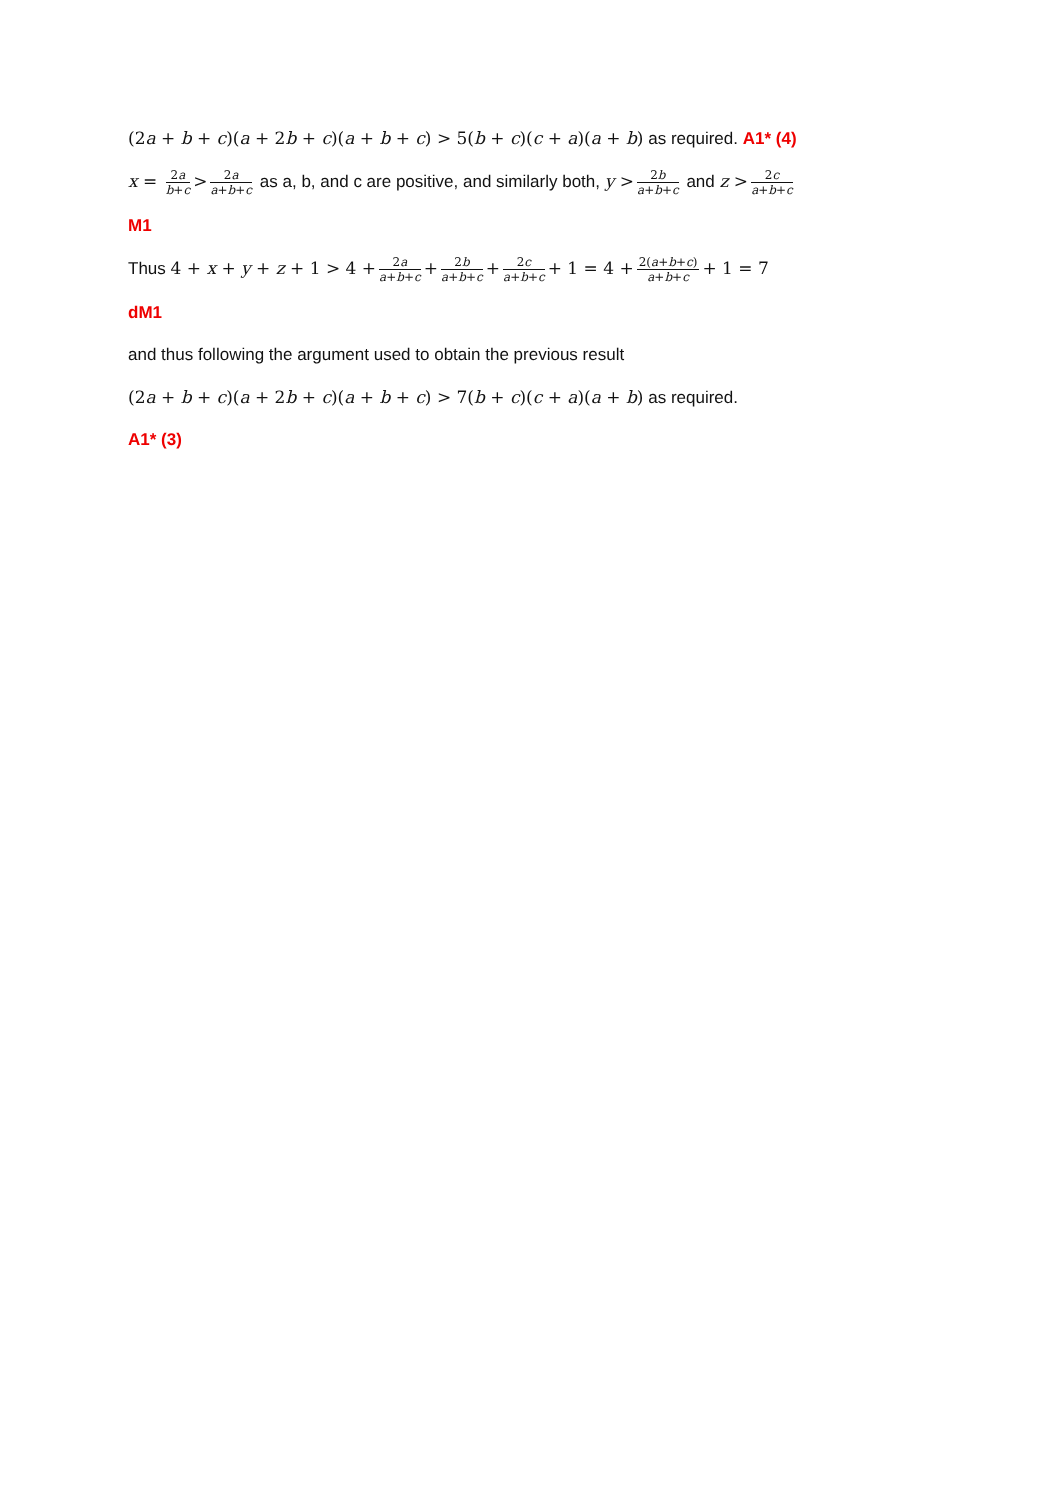(2a + b + c)(a + 2b + c)(a + b + c) > 5(b + c)(c + a)(a + b) as required. A1* (4)
x = 2a b+c > 2a a+b+c as a, b, and c are positive, and similarly both, y > 2b a+b+c and z > 2c a+b+c
M1
Thus 4 + x + y + z + 1 > 4 + 2a a+b+c + 2b a+b+c + 2c a+b+c + 1 = 4 + 2(a+b+c) a+b+c + 1 = 7
dM1
and thus following the argument used to obtain the previous result
(2a + b + c)(a + 2b + c)(a + b + c) > 7(b + c)(c + a)(a + b) as required.
A1* (3)